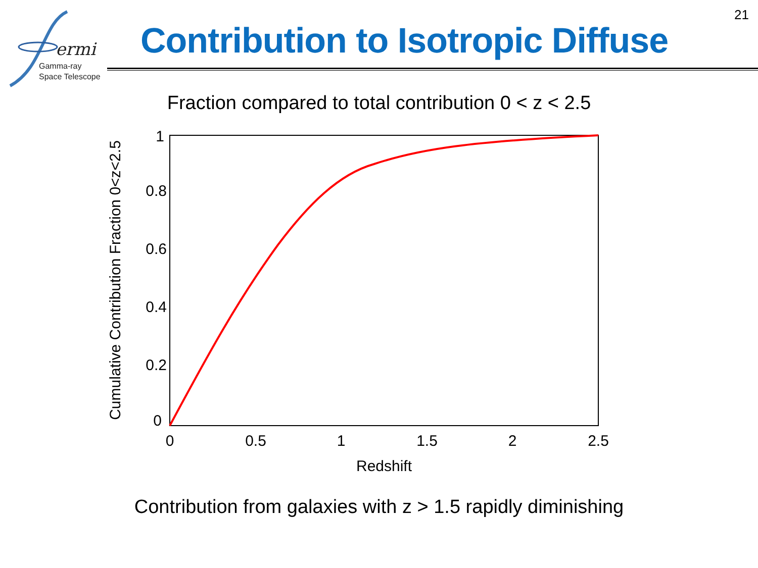ermi
Gamma-ray
Space Telescope
21
Contribution to Isotropic Diffuse
Fraction compared to total contribution 0 < z < 2.5
0
0.2
0.4
0.6
0.8
1
0
0.5
1
1.5
2
2.5
Redshift
Cumulative Contribution Fraction 0<z<2.5
Contribution from galaxies with z > 1.5 rapidly diminishing